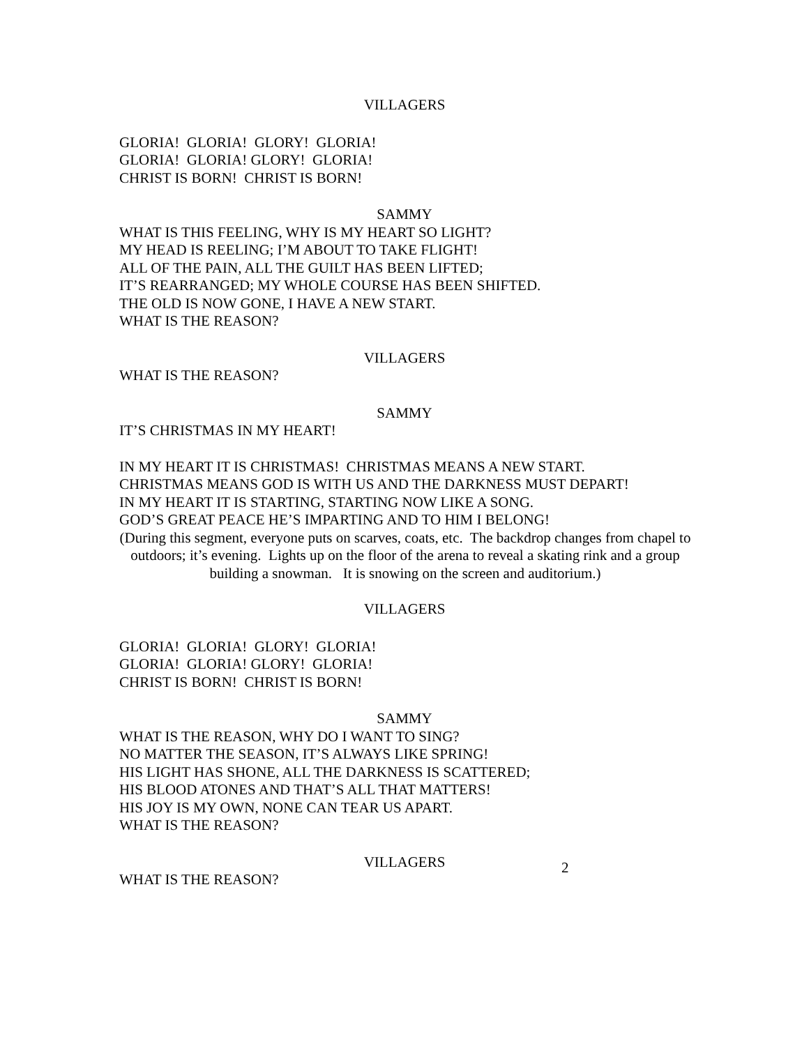VILLAGERS
GLORIA! GLORIA! GLORY! GLORIA!
GLORIA! GLORIA! GLORY! GLORIA!
CHRIST IS BORN! CHRIST IS BORN!
SAMMY
WHAT IS THIS FEELING, WHY IS MY HEART SO LIGHT?
MY HEAD IS REELING; I’M ABOUT TO TAKE FLIGHT!
ALL OF THE PAIN, ALL THE GUILT HAS BEEN LIFTED;
IT’S REARRANGED; MY WHOLE COURSE HAS BEEN SHIFTED.
THE OLD IS NOW GONE, I HAVE A NEW START.
WHAT IS THE REASON?
VILLAGERS
WHAT IS THE REASON?
SAMMY
IT’S CHRISTMAS IN MY HEART!
IN MY HEART IT IS CHRISTMAS! CHRISTMAS MEANS A NEW START.
CHRISTMAS MEANS GOD IS WITH US AND THE DARKNESS MUST DEPART!
IN MY HEART IT IS STARTING, STARTING NOW LIKE A SONG.
GOD’S GREAT PEACE HE’S IMPARTING AND TO HIM I BELONG!
(During this segment, everyone puts on scarves, coats, etc. The backdrop changes from chapel to outdoors; it’s evening. Lights up on the floor of the arena to reveal a skating rink and a group building a snowman. It is snowing on the screen and auditorium.)
VILLAGERS
GLORIA! GLORIA! GLORY! GLORIA!
GLORIA! GLORIA! GLORY! GLORIA!
CHRIST IS BORN! CHRIST IS BORN!
SAMMY
WHAT IS THE REASON, WHY DO I WANT TO SING?
NO MATTER THE SEASON, IT’S ALWAYS LIKE SPRING!
HIS LIGHT HAS SHONE, ALL THE DARKNESS IS SCATTERED;
HIS BLOOD ATONES AND THAT’S ALL THAT MATTERS!
HIS JOY IS MY OWN, NONE CAN TEAR US APART.
WHAT IS THE REASON?
VILLAGERS
WHAT IS THE REASON?
2